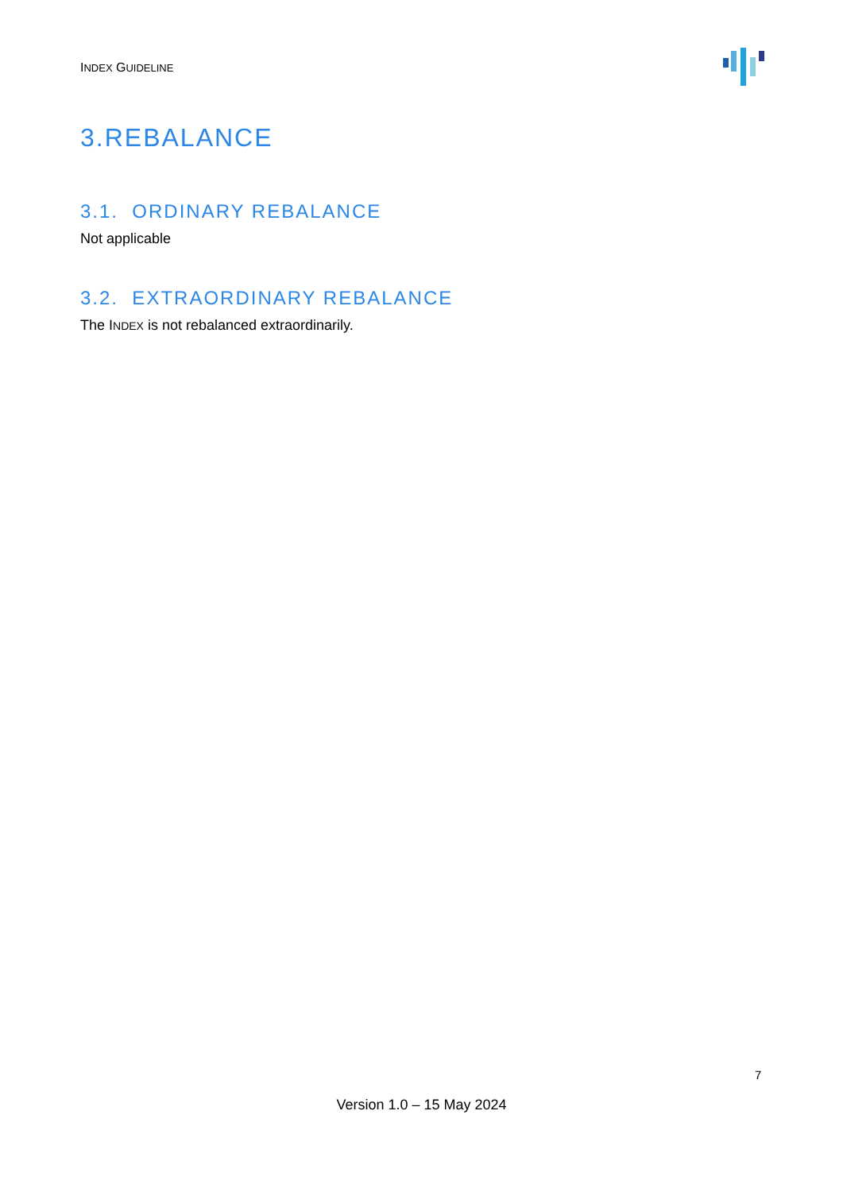INDEX GUIDELINE
3.REBALANCE
3.1. ORDINARY REBALANCE
Not applicable
3.2. EXTRAORDINARY REBALANCE
The INDEX is not rebalanced extraordinarily.
7
Version 1.0 – 15 May 2024